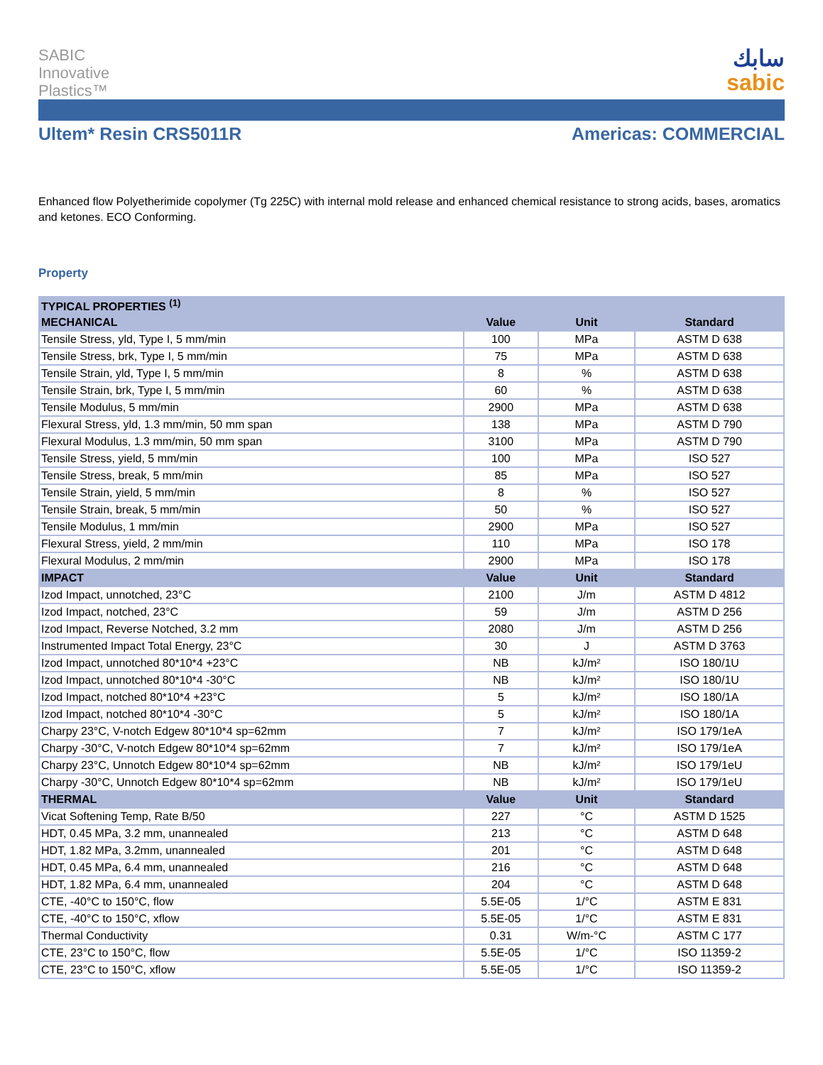SABIC
Innovative
Plastics™
سابك
sabic
Ultem* Resin CRS5011R Americas: COMMERCIAL
Enhanced flow Polyetherimide copolymer (Tg 225C) with internal mold release and enhanced chemical resistance to strong acids, bases, aromatics and ketones. ECO Conforming.
Property
| TYPICAL PROPERTIES <sup>(1)</sup> | | | |
| --- | --- | --- | --- |
| MECHANICAL | Value | Unit | Standard |
| Tensile Stress, yld, Type I, 5 mm/min | 100 | MPa | ASTM D 638 |
| Tensile Stress, brk, Type I, 5 mm/min | 75 | MPa | ASTM D 638 |
| Tensile Strain, yld, Type I, 5 mm/min | 8 | % | ASTM D 638 |
| Tensile Strain, brk, Type I, 5 mm/min | 60 | % | ASTM D 638 |
| Tensile Modulus, 5 mm/min | 2900 | MPa | ASTM D 638 |
| Flexural Stress, yld, 1.3 mm/min, 50 mm span | 138 | MPa | ASTM D 790 |
| Flexural Modulus, 1.3 mm/min, 50 mm span | 3100 | MPa | ASTM D 790 |
| Tensile Stress, yield, 5 mm/min | 100 | MPa | ISO 527 |
| Tensile Stress, break, 5 mm/min | 85 | MPa | ISO 527 |
| Tensile Strain, yield, 5 mm/min | 8 | % | ISO 527 |
| Tensile Strain, break, 5 mm/min | 50 | % | ISO 527 |
| Tensile Modulus, 1 mm/min | 2900 | MPa | ISO 527 |
| Flexural Stress, yield, 2 mm/min | 110 | MPa | ISO 178 |
| Flexural Modulus, 2 mm/min | 2900 | MPa | ISO 178 |
| IMPACT | Value | Unit | Standard |
| Izod Impact, unnotched, 23°C | 2100 | J/m | ASTM D 4812 |
| Izod Impact, notched, 23°C | 59 | J/m | ASTM D 256 |
| Izod Impact, Reverse Notched, 3.2 mm | 2080 | J/m | ASTM D 256 |
| Instrumented Impact Total Energy, 23°C | 30 | J | ASTM D 3763 |
| Izod Impact, unnotched 80*10*4 +23°C | NB | kJ/m² | ISO 180/1U |
| Izod Impact, unnotched 80*10*4 -30°C | NB | kJ/m² | ISO 180/1U |
| Izod Impact, notched 80*10*4 +23°C | 5 | kJ/m² | ISO 180/1A |
| Izod Impact, notched 80*10*4 -30°C | 5 | kJ/m² | ISO 180/1A |
| Charpy 23°C, V-notch Edgew 80*10*4 sp=62mm | 7 | kJ/m² | ISO 179/1eA |
| Charpy -30°C, V-notch Edgew 80*10*4 sp=62mm | 7 | kJ/m² | ISO 179/1eA |
| Charpy 23°C, Unnotch Edgew 80*10*4 sp=62mm | NB | kJ/m² | ISO 179/1eU |
| Charpy -30°C, Unnotch Edgew 80*10*4 sp=62mm | NB | kJ/m² | ISO 179/1eU |
| THERMAL | Value | Unit | Standard |
| Vicat Softening Temp, Rate B/50 | 227 | °C | ASTM D 1525 |
| HDT, 0.45 MPa, 3.2 mm, unannealed | 213 | °C | ASTM D 648 |
| HDT, 1.82 MPa, 3.2mm, unannealed | 201 | °C | ASTM D 648 |
| HDT, 0.45 MPa, 6.4 mm, unannealed | 216 | °C | ASTM D 648 |
| HDT, 1.82 MPa, 6.4 mm, unannealed | 204 | °C | ASTM D 648 |
| CTE, -40°C to 150°C, flow | 5.5E-05 | 1/°C | ASTM E 831 |
| CTE, -40°C to 150°C, xflow | 5.5E-05 | 1/°C | ASTM E 831 |
| Thermal Conductivity | 0.31 | W/m-°C | ASTM C 177 |
| CTE, 23°C to 150°C, flow | 5.5E-05 | 1/°C | ISO 11359-2 |
| CTE, 23°C to 150°C, xflow | 5.5E-05 | 1/°C | ISO 11359-2 |